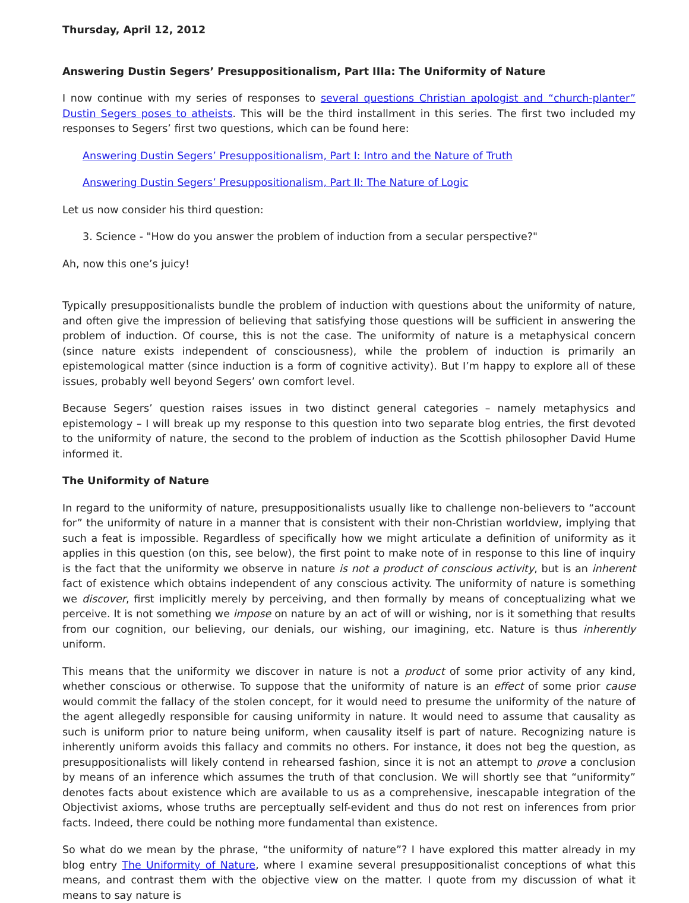Thursday, April 12, 2012
Answering Dustin Segers’ Presuppositionalism, Part IIIa: The Uniformity of Nature
I now continue with my series of responses to several questions Christian apologist and “church-planter” Dustin Segers poses to atheists. This will be the third installment in this series. The first two included my responses to Segers’ first two questions, which can be found here:
Answering Dustin Segers’ Presuppositionalism, Part I: Intro and the Nature of Truth
Answering Dustin Segers’ Presuppositionalism, Part II: The Nature of Logic
Let us now consider his third question:
3. Science - "How do you answer the problem of induction from a secular perspective?"
Ah, now this one’s juicy!
Typically presuppositionalists bundle the problem of induction with questions about the uniformity of nature, and often give the impression of believing that satisfying those questions will be sufficient in answering the problem of induction. Of course, this is not the case. The uniformity of nature is a metaphysical concern (since nature exists independent of consciousness), while the problem of induction is primarily an epistemological matter (since induction is a form of cognitive activity). But I’m happy to explore all of these issues, probably well beyond Segers’ own comfort level.
Because Segers’ question raises issues in two distinct general categories – namely metaphysics and epistemology – I will break up my response to this question into two separate blog entries, the first devoted to the uniformity of nature, the second to the problem of induction as the Scottish philosopher David Hume informed it.
The Uniformity of Nature
In regard to the uniformity of nature, presuppositionalists usually like to challenge non-believers to “account for” the uniformity of nature in a manner that is consistent with their non-Christian worldview, implying that such a feat is impossible. Regardless of specifically how we might articulate a definition of uniformity as it applies in this question (on this, see below), the first point to make note of in response to this line of inquiry is the fact that the uniformity we observe in nature is not a product of conscious activity, but is an inherent fact of existence which obtains independent of any conscious activity. The uniformity of nature is something we discover, first implicitly merely by perceiving, and then formally by means of conceptualizing what we perceive. It is not something we impose on nature by an act of will or wishing, nor is it something that results from our cognition, our believing, our denials, our wishing, our imagining, etc. Nature is thus inherently uniform.
This means that the uniformity we discover in nature is not a product of some prior activity of any kind, whether conscious or otherwise. To suppose that the uniformity of nature is an effect of some prior cause would commit the fallacy of the stolen concept, for it would need to presume the uniformity of the nature of the agent allegedly responsible for causing uniformity in nature. It would need to assume that causality as such is uniform prior to nature being uniform, when causality itself is part of nature. Recognizing nature is inherently uniform avoids this fallacy and commits no others. For instance, it does not beg the question, as presuppositionalists will likely contend in rehearsed fashion, since it is not an attempt to prove a conclusion by means of an inference which assumes the truth of that conclusion. We will shortly see that “uniformity” denotes facts about existence which are available to us as a comprehensive, inescapable integration of the Objectivist axioms, whose truths are perceptually self-evident and thus do not rest on inferences from prior facts. Indeed, there could be nothing more fundamental than existence.
So what do we mean by the phrase, “the uniformity of nature”? I have explored this matter already in my blog entry The Uniformity of Nature, where I examine several presuppositionalist conceptions of what this means, and contrast them with the objective view on the matter. I quote from my discussion of what it means to say nature is